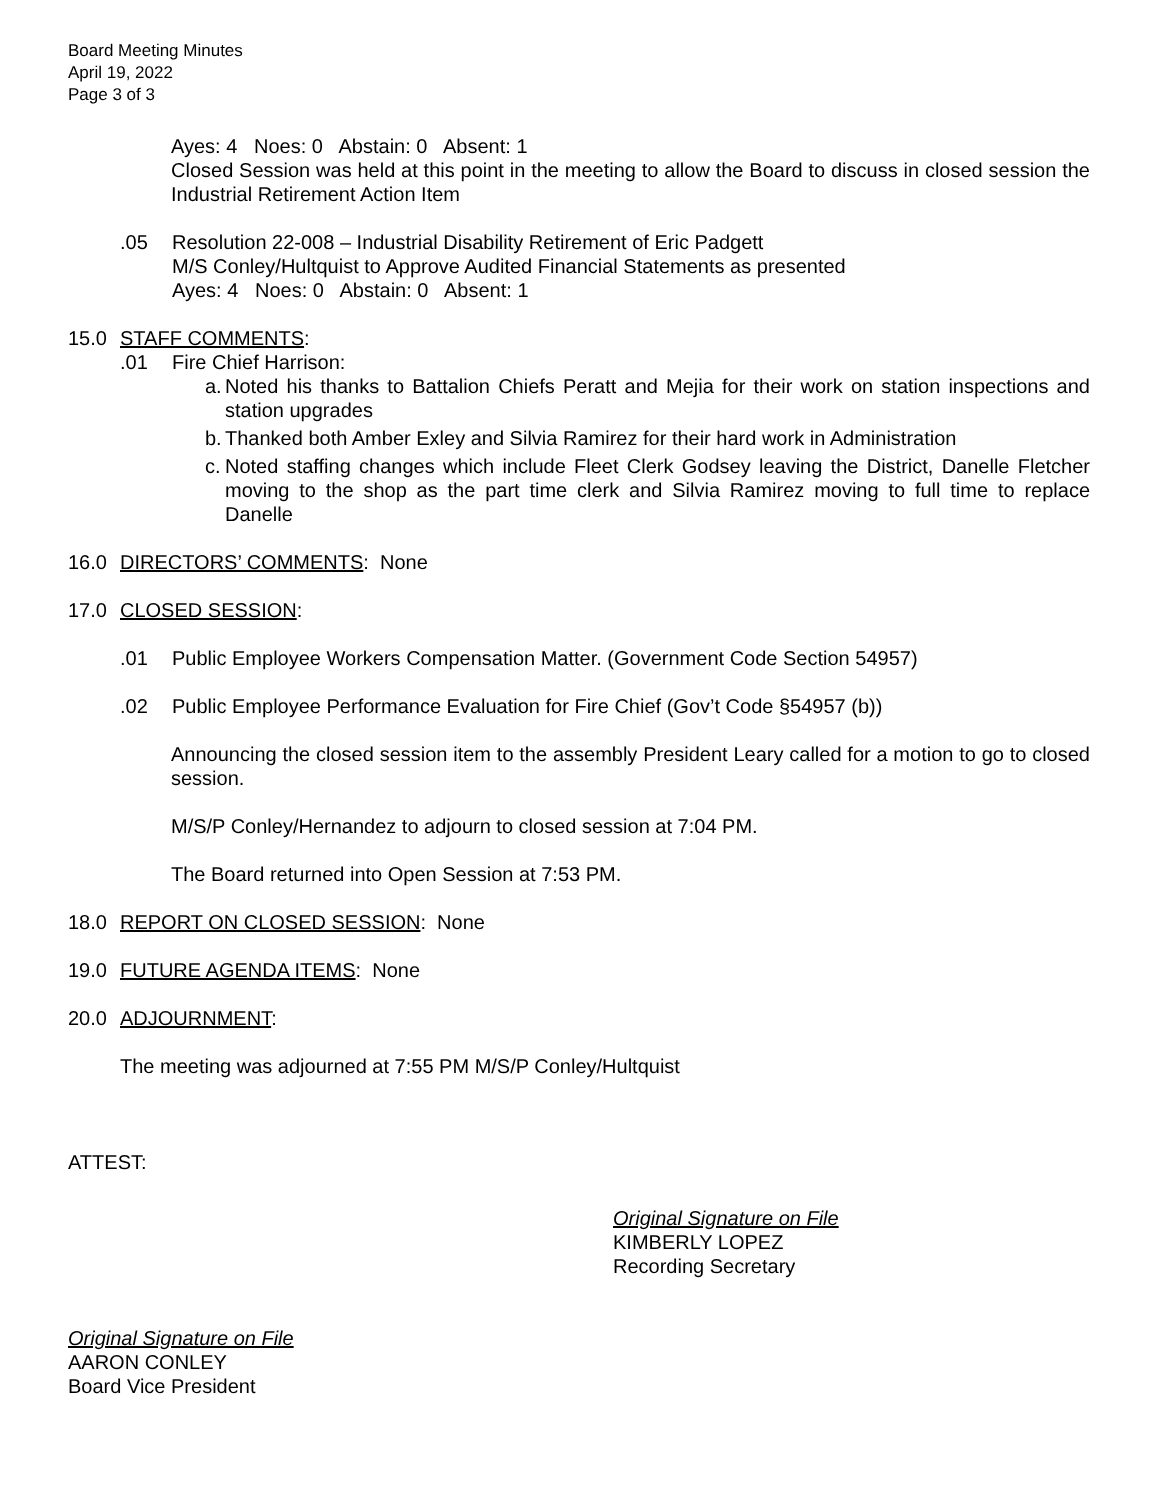Board Meeting Minutes
April 19, 2022
Page 3 of 3
Ayes: 4 Noes: 0 Abstain: 0 Absent: 1
Closed Session was held at this point in the meeting to allow the Board to discuss in closed session the Industrial Retirement Action Item
.05 Resolution 22-008 – Industrial Disability Retirement of Eric Padgett
M/S Conley/Hultquist to Approve Audited Financial Statements as presented
Ayes: 4 Noes: 0 Abstain: 0 Absent: 1
15.0 STAFF COMMENTS:
.01 Fire Chief Harrison:
a. Noted his thanks to Battalion Chiefs Peratt and Mejia for their work on station inspections and station upgrades
b. Thanked both Amber Exley and Silvia Ramirez for their hard work in Administration
c. Noted staffing changes which include Fleet Clerk Godsey leaving the District, Danelle Fletcher moving to the shop as the part time clerk and Silvia Ramirez moving to full time to replace Danelle
16.0 DIRECTORS’ COMMENTS: None
17.0 CLOSED SESSION:
.01 Public Employee Workers Compensation Matter. (Government Code Section 54957)
.02 Public Employee Performance Evaluation for Fire Chief (Gov’t Code §54957 (b))
Announcing the closed session item to the assembly President Leary called for a motion to go to closed session.
M/S/P Conley/Hernandez to adjourn to closed session at 7:04 PM.
The Board returned into Open Session at 7:53 PM.
18.0 REPORT ON CLOSED SESSION: None
19.0 FUTURE AGENDA ITEMS: None
20.0 ADJOURNMENT:
The meeting was adjourned at 7:55 PM M/S/P Conley/Hultquist
ATTEST:
Original Signature on File
KIMBERLY LOPEZ
Recording Secretary
Original Signature on File
AARON CONLEY
Board Vice President